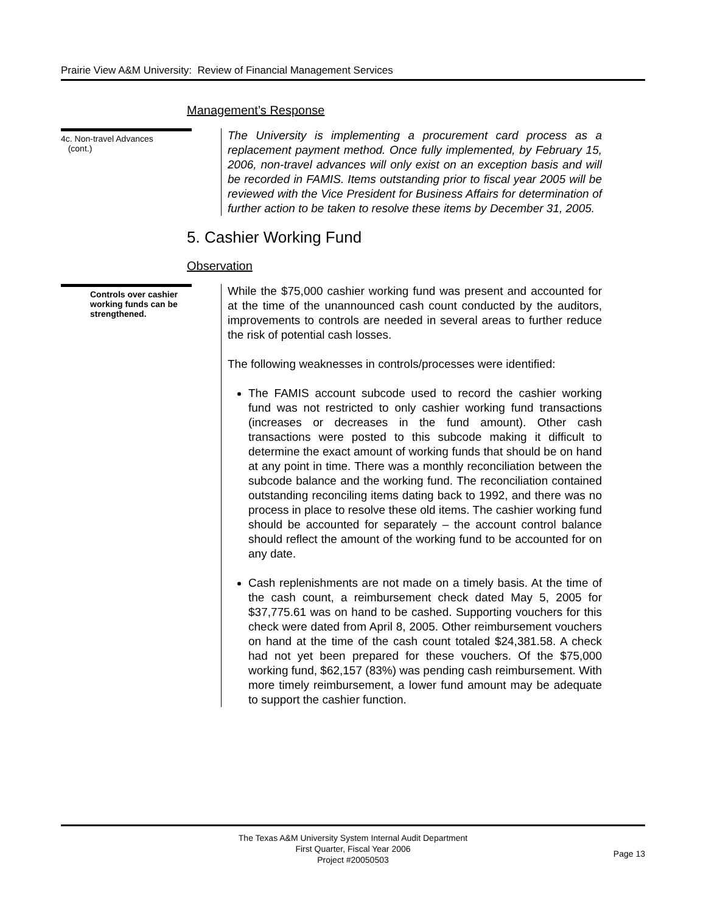Prairie View A&M University: Review of Financial Management Services
Management’s Response
4c. Non-travel Advances
(cont.)
The University is implementing a procurement card process as a replacement payment method. Once fully implemented, by February 15, 2006, non-travel advances will only exist on an exception basis and will be recorded in FAMIS. Items outstanding prior to fiscal year 2005 will be reviewed with the Vice President for Business Affairs for determination of further action to be taken to resolve these items by December 31, 2005.
5. Cashier Working Fund
Observation
Controls over cashier working funds can be strengthened.
While the $75,000 cashier working fund was present and accounted for at the time of the unannounced cash count conducted by the auditors, improvements to controls are needed in several areas to further reduce the risk of potential cash losses.
The following weaknesses in controls/processes were identified:
The FAMIS account subcode used to record the cashier working fund was not restricted to only cashier working fund transactions (increases or decreases in the fund amount). Other cash transactions were posted to this subcode making it difficult to determine the exact amount of working funds that should be on hand at any point in time. There was a monthly reconciliation between the subcode balance and the working fund. The reconciliation contained outstanding reconciling items dating back to 1992, and there was no process in place to resolve these old items. The cashier working fund should be accounted for separately – the account control balance should reflect the amount of the working fund to be accounted for on any date.
Cash replenishments are not made on a timely basis. At the time of the cash count, a reimbursement check dated May 5, 2005 for $37,775.61 was on hand to be cashed. Supporting vouchers for this check were dated from April 8, 2005. Other reimbursement vouchers on hand at the time of the cash count totaled $24,381.58. A check had not yet been prepared for these vouchers. Of the $75,000 working fund, $62,157 (83%) was pending cash reimbursement. With more timely reimbursement, a lower fund amount may be adequate to support the cashier function.
The Texas A&M University System Internal Audit Department
First Quarter, Fiscal Year 2006
Project #20050503
Page 13